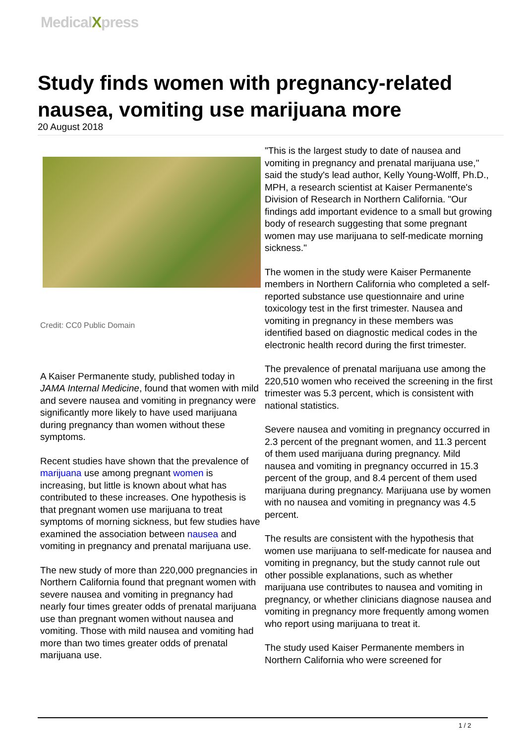MedicalXpress
Study finds women with pregnancy-related nausea, vomiting use marijuana more
20 August 2018
Credit: CC0 Public Domain
A Kaiser Permanente study, published today in JAMA Internal Medicine, found that women with mild and severe nausea and vomiting in pregnancy were significantly more likely to have used marijuana during pregnancy than women without these symptoms.
Recent studies have shown that the prevalence of marijuana use among pregnant women is increasing, but little is known about what has contributed to these increases. One hypothesis is that pregnant women use marijuana to treat symptoms of morning sickness, but few studies have examined the association between nausea and vomiting in pregnancy and prenatal marijuana use.
The new study of more than 220,000 pregnancies in Northern California found that pregnant women with severe nausea and vomiting in pregnancy had nearly four times greater odds of prenatal marijuana use than pregnant women without nausea and vomiting. Those with mild nausea and vomiting had more than two times greater odds of prenatal marijuana use.
"This is the largest study to date of nausea and vomiting in pregnancy and prenatal marijuana use," said the study's lead author, Kelly Young-Wolff, Ph.D., MPH, a research scientist at Kaiser Permanente's Division of Research in Northern California. "Our findings add important evidence to a small but growing body of research suggesting that some pregnant women may use marijuana to self-medicate morning sickness."
The women in the study were Kaiser Permanente members in Northern California who completed a self-reported substance use questionnaire and urine toxicology test in the first trimester. Nausea and vomiting in pregnancy in these members was identified based on diagnostic medical codes in the electronic health record during the first trimester.
The prevalence of prenatal marijuana use among the 220,510 women who received the screening in the first trimester was 5.3 percent, which is consistent with national statistics.
Severe nausea and vomiting in pregnancy occurred in 2.3 percent of the pregnant women, and 11.3 percent of them used marijuana during pregnancy. Mild nausea and vomiting in pregnancy occurred in 15.3 percent of the group, and 8.4 percent of them used marijuana during pregnancy. Marijuana use by women with no nausea and vomiting in pregnancy was 4.5 percent.
The results are consistent with the hypothesis that women use marijuana to self-medicate for nausea and vomiting in pregnancy, but the study cannot rule out other possible explanations, such as whether marijuana use contributes to nausea and vomiting in pregnancy, or whether clinicians diagnose nausea and vomiting in pregnancy more frequently among women who report using marijuana to treat it.
The study used Kaiser Permanente members in Northern California who were screened for
1 / 2